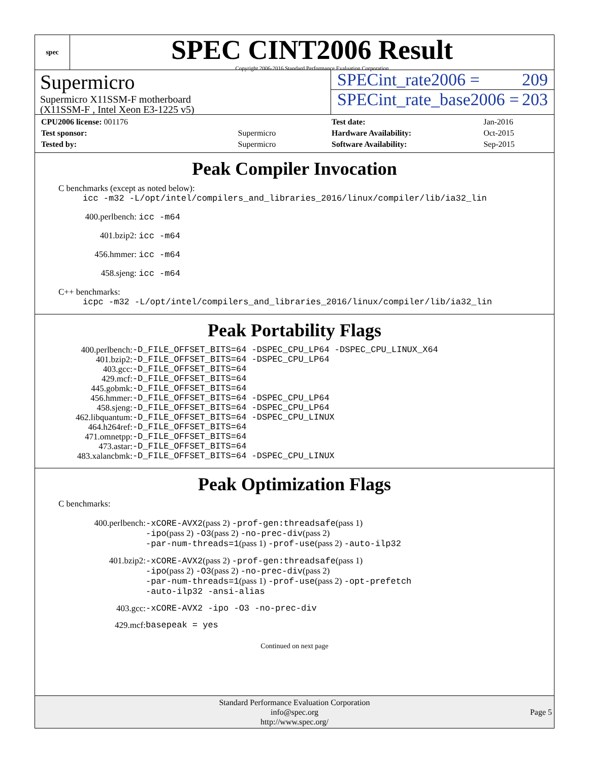spec
SPEC CINT2006 Result
Copyright 2006-2016 Standard Performance Evaluation Corporation
Supermicro
Supermicro X11SSM-F motherboard
(X11SSM-F , Intel Xeon E3-1225 v5)
SPECint_rate2006 = 209
SPECint_rate_base2006 = 203
| CPU2006 license: 001176 | |
| Test sponsor: | Supermicro |
| Tested by: | Supermicro |
| Test date: | Jan-2016 |
| Hardware Availability: | Oct-2015 |
| Software Availability: | Sep-2015 |
Peak Compiler Invocation
C benchmarks (except as noted below):
icc -m32 -L/opt/intel/compilers_and_libraries_2016/linux/compiler/lib/ia32_lin
400.perlbench: icc -m64
401.bzip2: icc -m64
456.hmmer: icc -m64
458.sjeng: icc -m64
C++ benchmarks:
icpc -m32 -L/opt/intel/compilers_and_libraries_2016/linux/compiler/lib/ia32_lin
Peak Portability Flags
| 400.perlbench: | -D_FILE_OFFSET_BITS=64 -DSPEC_CPU_LP64 -DSPEC_CPU_LINUX_X64 |
| 401.bzip2: | -D_FILE_OFFSET_BITS=64 -DSPEC_CPU_LP64 |
| 403.gcc: | -D_FILE_OFFSET_BITS=64 |
| 429.mcf: | -D_FILE_OFFSET_BITS=64 |
| 445.gobmk: | -D_FILE_OFFSET_BITS=64 |
| 456.hmmer: | -D_FILE_OFFSET_BITS=64 -DSPEC_CPU_LP64 |
| 458.sjeng: | -D_FILE_OFFSET_BITS=64 -DSPEC_CPU_LP64 |
| 462.libquantum: | -D_FILE_OFFSET_BITS=64 -DSPEC_CPU_LINUX |
| 464.h264ref: | -D_FILE_OFFSET_BITS=64 |
| 471.omnetpp: | -D_FILE_OFFSET_BITS=64 |
| 473.astar: | -D_FILE_OFFSET_BITS=64 |
| 483.xalancbmk: | -D_FILE_OFFSET_BITS=64 -DSPEC_CPU_LINUX |
Peak Optimization Flags
C benchmarks:
| 400.perlbench: | -xCORE-AVX2 (pass 2) -prof-gen:threadsafe (pass 1) -ipo (pass 2) -O3 (pass 2) -no-prec-div (pass 2) -par-num-threads=1 (pass 1) -prof-use (pass 2) -auto-ilp32 |
| 401.bzip2: | -xCORE-AVX2 (pass 2) -prof-gen:threadsafe (pass 1) -ipo (pass 2) -O3 (pass 2) -no-prec-div (pass 2) -par-num-threads=1 (pass 1) -prof-use (pass 2) -opt-prefetch -auto-ilp32 -ansi-alias |
| 403.gcc: | -xCORE-AVX2 -ipo -O3 -no-prec-div |
| 429.mcf: | basepeak = yes |
Continued on next page
Standard Performance Evaluation Corporation
info@spec.org
http://www.spec.org/
Page 5